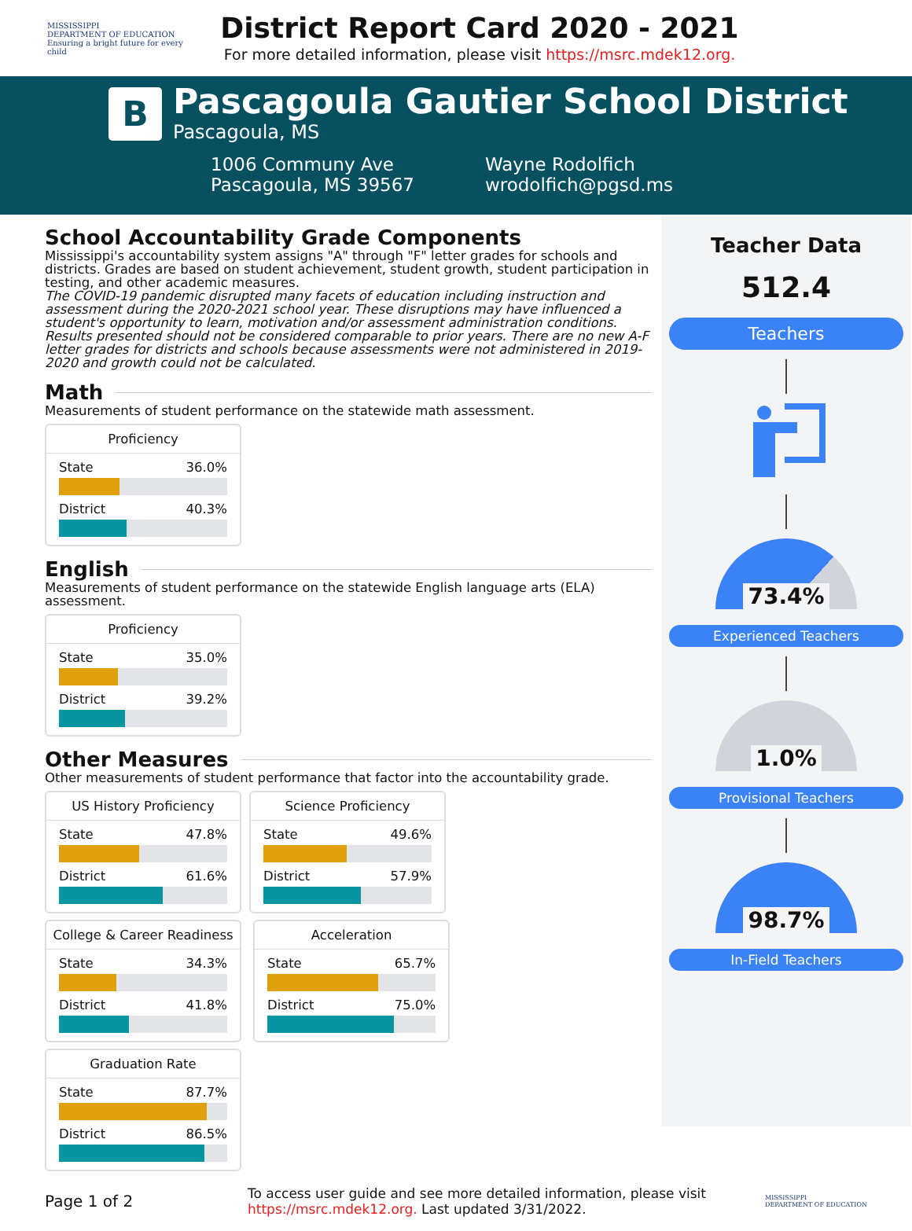MISSISSIPPI
DEPARTMENT OF EDUCATION
Ensuring a bright future for every child
District Report Card 2020 - 2021
For more detailed information, please visit https://msrc.mdek12.org.
B
Pascagoula Gautier School District
Pascagoula, MS
1006 Communy Ave
Pascagoula, MS 39567
Wayne Rodolfich
wrodolfich@pgsd.ms
School Accountability Grade Components
Mississippi's accountability system assigns "A" through "F" letter grades for schools and districts. Grades are based on student achievement, student growth, student participation in testing, and other academic measures.
The COVID-19 pandemic disrupted many facets of education including instruction and assessment during the 2020-2021 school year. These disruptions may have influenced a student's opportunity to learn, motivation and/or assessment administration conditions. Results presented should not be considered comparable to prior years. There are no new A-F letter grades for districts and schools because assessments were not administered in 2019-2020 and growth could not be calculated.
Math
Measurements of student performance on the statewide math assessment.
Proficiency
State 36.0%
District 40.3%
English
Measurements of student performance on the statewide English language arts (ELA) assessment.
Proficiency
State 35.0%
District 39.2%
Other Measures
Other measurements of student performance that factor into the accountability grade.
US History Proficiency
State 47.8%
District 61.6%
Science Proficiency
State 49.6%
District 57.9%
College & Career Readiness
State 34.3%
District 41.8%
Acceleration
State 65.7%
District 75.0%
Graduation Rate
State 87.7%
District 86.5%
Teacher Data
512.4
Teachers
73.4%
Experienced Teachers
1.0%
Provisional Teachers
98.7%
In-Field Teachers
Page 1 of 2
To access user guide and see more detailed information, please visit https://msrc.mdek12.org. Last updated 3/31/2022.
MISSISSIPPI
DEPARTMENT OF EDUCATION